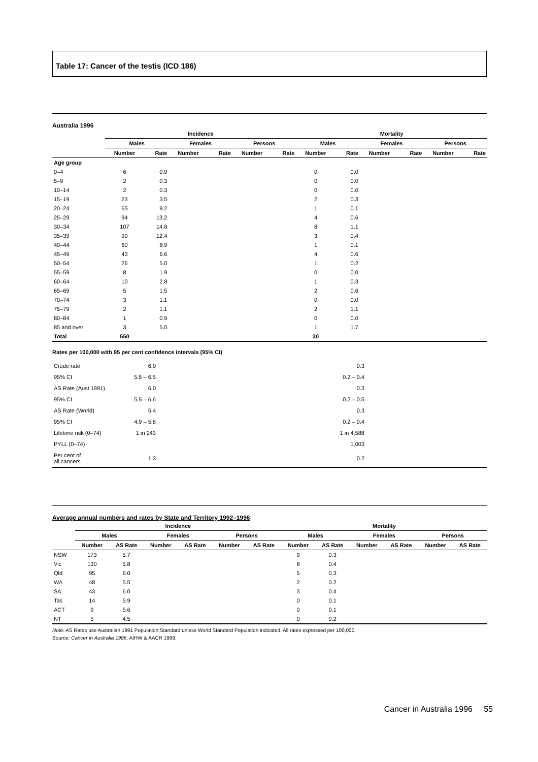Table 17: Cancer of the testis (ICD 186)
Australia 1996
| | Incidence | | | | | | Mortality | | | | | |
| --- | --- | --- | --- | --- | --- | --- | --- | --- | --- | --- | --- | --- |
| | Males | | Females | | Persons | | Males | | Females | | Persons | |
| | Number | Rate | Number | Rate | Number | Rate | Number | Rate | Number | Rate | Number | Rate |
| Age group | | | | | | | | | | | | |
| 0–4 | 6 | 0.9 | | | | | 0 | 0.0 | | | | |
| 5–9 | 2 | 0.3 | | | | | 0 | 0.0 | | | | |
| 10–14 | 2 | 0.3 | | | | | 0 | 0.0 | | | | |
| 15–19 | 23 | 3.5 | | | | | 2 | 0.3 | | | | |
| 20–24 | 65 | 9.2 | | | | | 1 | 0.1 | | | | |
| 25–29 | 94 | 13.2 | | | | | 4 | 0.6 | | | | |
| 30–34 | 107 | 14.8 | | | | | 8 | 1.1 | | | | |
| 35–39 | 90 | 12.4 | | | | | 3 | 0.4 | | | | |
| 40–44 | 60 | 8.9 | | | | | 1 | 0.1 | | | | |
| 45–49 | 43 | 6.6 | | | | | 4 | 0.6 | | | | |
| 50–54 | 26 | 5.0 | | | | | 1 | 0.2 | | | | |
| 55–59 | 8 | 1.9 | | | | | 0 | 0.0 | | | | |
| 60–64 | 10 | 2.8 | | | | | 1 | 0.3 | | | | |
| 65–69 | 5 | 1.5 | | | | | 2 | 0.6 | | | | |
| 70–74 | 3 | 1.1 | | | | | 0 | 0.0 | | | | |
| 75–79 | 2 | 1.1 | | | | | 2 | 1.1 | | | | |
| 80–84 | 1 | 0.9 | | | | | 0 | 0.0 | | | | |
| 85 and over | 3 | 5.0 | | | | | 1 | 1.7 | | | | |
| Total | 550 | | | | | | 30 | | | | | |
Rates per 100,000 with 95 per cent confidence intervals (95% CI)
| Crude rate | 6.0 | 0.3 | |
| 95% CI | 5.5 – 6.5 | 0.2 – 0.4 | |
| AS Rate (Aust 1991) | 6.0 | 0.3 | |
| 95% CI | 5.5 – 6.6 | 0.2 – 0.5 | |
| AS Rate (World) | 5.4 | 0.3 | |
| 95% CI | 4.9 – 5.8 | 0.2 – 0.4 | |
| Lifetime risk (0–74) | 1 in 243 | 1 in 4,588 | |
| PYLL (0–74) | | 1,003 | |
| Per cent of all cancers | 1.3 | 0.2 | |
Average annual numbers and rates by State and Territory 1992–1996
| | Incidence | | | | | | Mortality | | | | | |
| --- | --- | --- | --- | --- | --- | --- | --- | --- | --- | --- | --- | --- |
| | Males | | Females | | Persons | | Males | | Females | | Persons | |
| | Number | AS Rate | Number | AS Rate | Number | AS Rate | Number | AS Rate | Number | AS Rate | Number | AS Rate |
| NSW | 173 | 5.7 | | | | | 9 | 0.3 | | | | |
| Vic | 130 | 5.8 | | | | | 8 | 0.4 | | | | |
| Qld | 95 | 6.0 | | | | | 5 | 0.3 | | | | |
| WA | 48 | 5.5 | | | | | 2 | 0.2 | | | | |
| SA | 43 | 6.0 | | | | | 3 | 0.4 | | | | |
| Tas | 14 | 5.9 | | | | | 0 | 0.1 | | | | |
| ACT | 9 | 5.6 | | | | | 0 | 0.1 | | | | |
| NT | 5 | 4.5 | | | | | 0 | 0.2 | | | | |
Note: AS Rates use Australian 1991 Population Standard unless World Standard Population indicated. All rates expressed per 100,000.
Source: Cancer in Australia 1996, AIHW & AACR 1999.
Cancer in Australia 1996 55